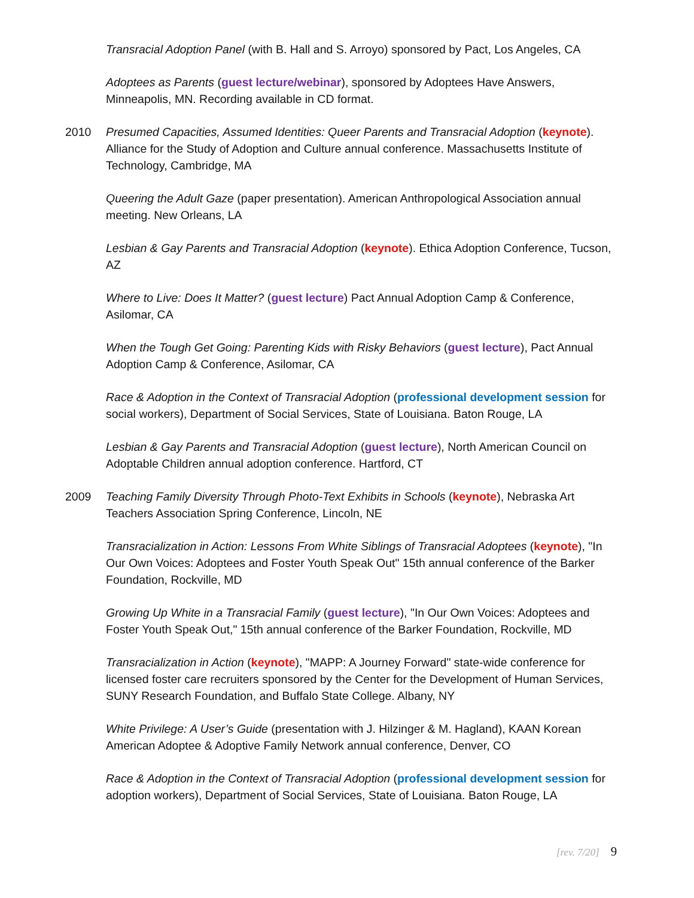Transracial Adoption Panel (with B. Hall and S. Arroyo) sponsored by Pact, Los Angeles, CA
Adoptees as Parents (guest lecture/webinar), sponsored by Adoptees Have Answers, Minneapolis, MN. Recording available in CD format.
2010 Presumed Capacities, Assumed Identities: Queer Parents and Transracial Adoption (keynote). Alliance for the Study of Adoption and Culture annual conference. Massachusetts Institute of Technology, Cambridge, MA
Queering the Adult Gaze (paper presentation). American Anthropological Association annual meeting. New Orleans, LA
Lesbian & Gay Parents and Transracial Adoption (keynote). Ethica Adoption Conference, Tucson, AZ
Where to Live: Does It Matter? (guest lecture) Pact Annual Adoption Camp & Conference, Asilomar, CA
When the Tough Get Going: Parenting Kids with Risky Behaviors (guest lecture), Pact Annual Adoption Camp & Conference, Asilomar, CA
Race & Adoption in the Context of Transracial Adoption (professional development session for social workers), Department of Social Services, State of Louisiana. Baton Rouge, LA
Lesbian & Gay Parents and Transracial Adoption (guest lecture), North American Council on Adoptable Children annual adoption conference. Hartford, CT
2009 Teaching Family Diversity Through Photo-Text Exhibits in Schools (keynote), Nebraska Art Teachers Association Spring Conference, Lincoln, NE
Transracialization in Action: Lessons From White Siblings of Transracial Adoptees (keynote), "In Our Own Voices: Adoptees and Foster Youth Speak Out" 15th annual conference of the Barker Foundation, Rockville, MD
Growing Up White in a Transracial Family (guest lecture), "In Our Own Voices: Adoptees and Foster Youth Speak Out," 15th annual conference of the Barker Foundation, Rockville, MD
Transracialization in Action (keynote), "MAPP: A Journey Forward" state-wide conference for licensed foster care recruiters sponsored by the Center for the Development of Human Services, SUNY Research Foundation, and Buffalo State College. Albany, NY
White Privilege: A User’s Guide (presentation with J. Hilzinger & M. Hagland), KAAN Korean American Adoptee & Adoptive Family Network annual conference, Denver, CO
Race & Adoption in the Context of Transracial Adoption (professional development session for adoption workers), Department of Social Services, State of Louisiana. Baton Rouge, LA
[rev. 7/20] 9